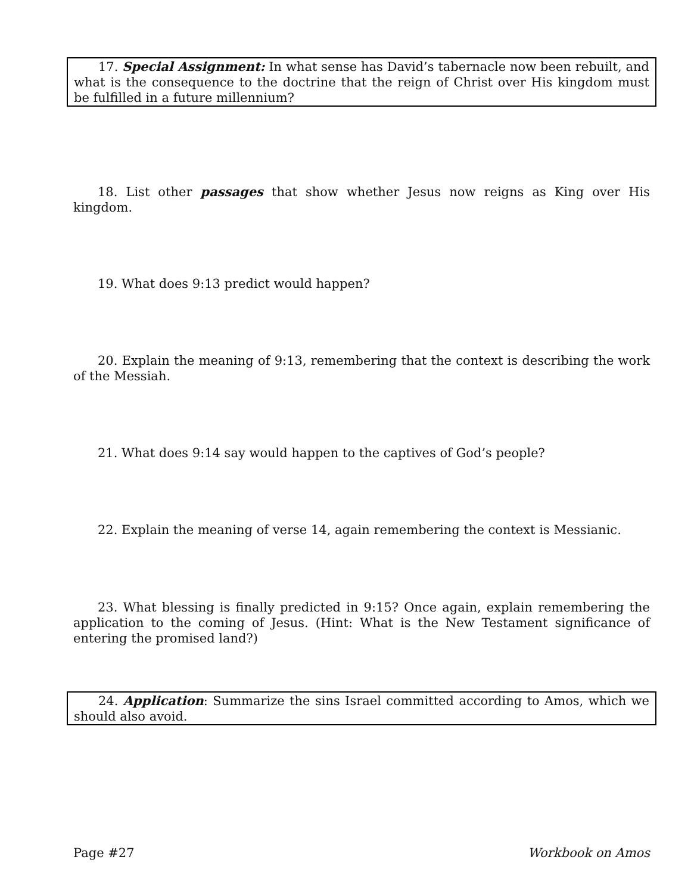17. Special Assignment: In what sense has David’s tabernacle now been rebuilt, and what is the consequence to the doctrine that the reign of Christ over His kingdom must be fulfilled in a future millennium?
18. List other passages that show whether Jesus now reigns as King over His kingdom.
19. What does 9:13 predict would happen?
20. Explain the meaning of 9:13, remembering that the context is describing the work of the Messiah.
21. What does 9:14 say would happen to the captives of God’s people?
22. Explain the meaning of verse 14, again remembering the context is Messianic.
23. What blessing is finally predicted in 9:15? Once again, explain remembering the application to the coming of Jesus. (Hint: What is the New Testament significance of entering the promised land?)
24. Application: Summarize the sins Israel committed according to Amos, which we should also avoid.
Page #27 Workbook on Amos